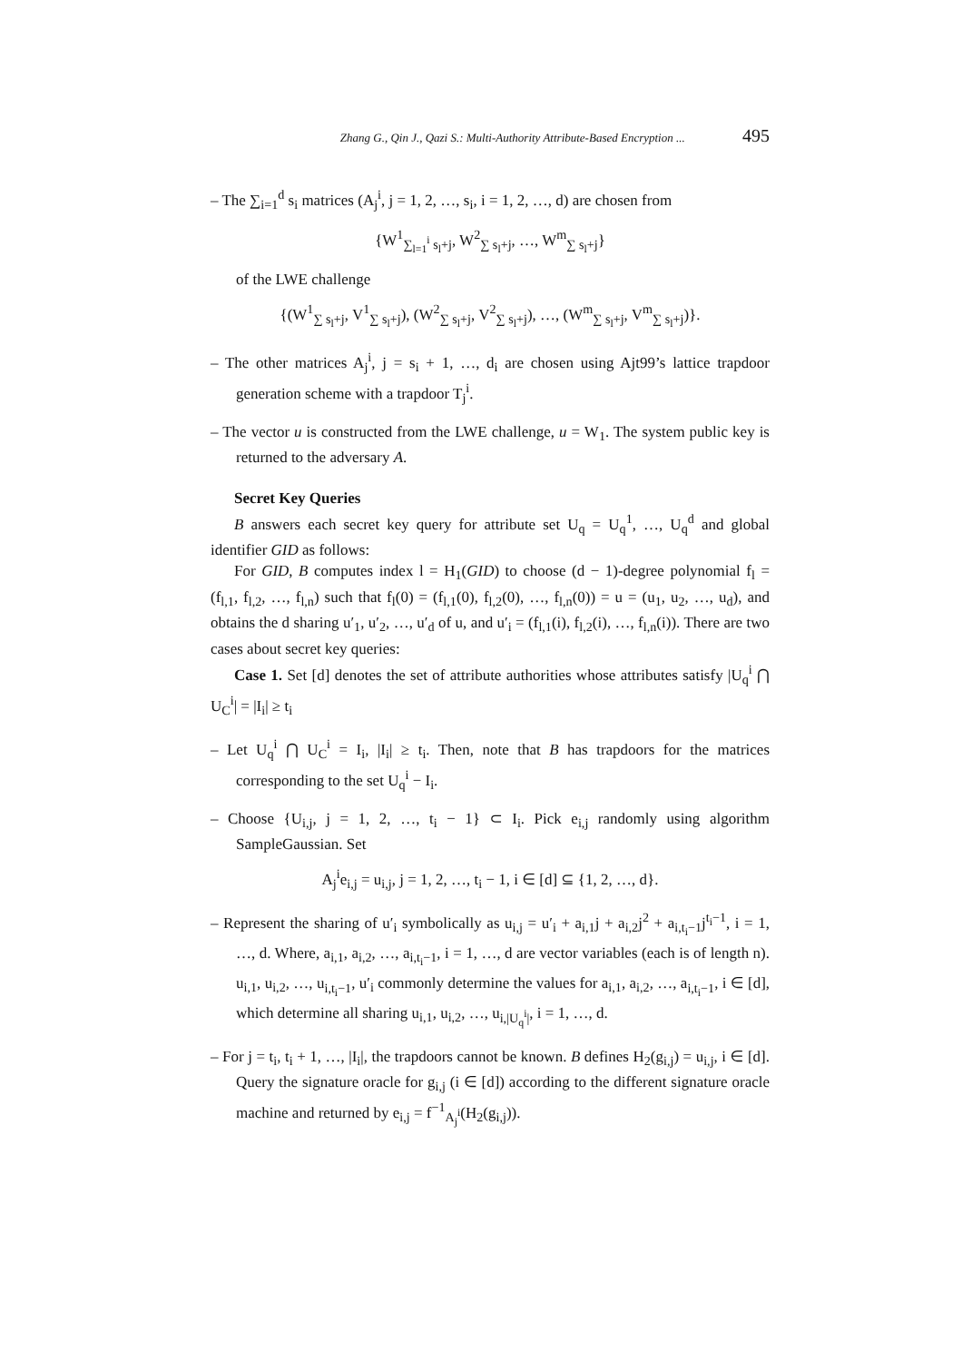Zhang G., Qin J., Qazi S.: Multi-Authority Attribute-Based Encryption ... 495
– The ∑<sub>i=1</sub><sup>d</sup> s<sub>i</sub> matrices (A<sub>j</sub><sup>i</sup>, j = 1, 2, …, s<sub>i</sub>, i = 1, 2, …, d) are chosen from
{W<sup>1</sup><sub>∑<sub>l=1</sub><sup>i</sup> s<sub>l</sub>+j</sub>, W<sup>2</sup><sub>∑ s<sub>l</sub>+j</sub>, …, W<sup>m</sup><sub>∑ s<sub>l</sub>+j</sub>}
of the LWE challenge
{(W<sup>1</sup><sub>∑ s<sub>l</sub>+j</sub>, V<sup>1</sup><sub>∑ s<sub>l</sub>+j</sub>), (W<sup>2</sup><sub>∑ s<sub>l</sub>+j</sub>, V<sup>2</sup><sub>∑ s<sub>l</sub>+j</sub>), …, (W<sup>m</sup><sub>∑ s<sub>l</sub>+j</sub>, V<sup>m</sup><sub>∑ s<sub>l</sub>+j</sub>)}.
– The other matrices A<sub>j</sub><sup>i</sup>, j = s<sub>i</sub> + 1, …, d<sub>i</sub> are chosen using Ajt99’s lattice trapdoor generation scheme with a trapdoor T<sub>j</sub><sup>i</sup>.
– The vector u is constructed from the LWE challenge, u = W<sub>1</sub>. The system public key is returned to the adversary A.
Secret Key Queries
B answers each secret key query for attribute set U<sub>q</sub> = U<sub>q</sub><sup>1</sup>, …, U<sub>q</sub><sup>d</sup> and global identifier GID as follows:
For GID, B computes index l = H<sub>1</sub>(GID) to choose (d − 1)-degree polynomial f<sub>l</sub> = (f<sub>l,1</sub>, f<sub>l,2</sub>, …, f<sub>l,n</sub>) such that f<sub>l</sub>(0) = (f<sub>l,1</sub>(0), f<sub>l,2</sub>(0), …, f<sub>l,n</sub>(0)) = u = (u<sub>1</sub>, u<sub>2</sub>, …, u<sub>d</sub>), and obtains the d sharing u′<sub>1</sub>, u′<sub>2</sub>, …, u′<sub>d</sub> of u, and u′<sub>i</sub> = (f<sub>l,1</sub>(i), f<sub>l,2</sub>(i), …, f<sub>l,n</sub>(i)). There are two cases about secret key queries:
Case 1. Set [d] denotes the set of attribute authorities whose attributes satisfy |U<sub>q</sub><sup>i</sup> ⋂ U<sub>C</sub><sup>i</sup>| = |I<sub>i</sub>| ≥ t<sub>i</sub>
– Let U<sub>q</sub><sup>i</sup> ⋂ U<sub>C</sub><sup>i</sup> = I<sub>i</sub>, |I<sub>i</sub>| ≥ t<sub>i</sub>. Then, note that B has trapdoors for the matrices corresponding to the set U<sub>q</sub><sup>i</sup> − I<sub>i</sub>.
– Choose {U<sub>i,j</sub>, j = 1, 2, …, t<sub>i</sub> − 1} ⊂ I<sub>i</sub>. Pick e<sub>i,j</sub> randomly using algorithm SampleGaussian. Set
A<sub>j</sub><sup>i</sup>e<sub>i,j</sub> = u<sub>i,j</sub>, j = 1, 2, …, t<sub>i</sub> − 1, i ∈ [d] ⊆ {1, 2, …, d}.
– Represent the sharing of u′<sub>i</sub> symbolically as u<sub>i,j</sub> = u′<sub>i</sub> + a<sub>i,1</sub>j + a<sub>i,2</sub>j<sup>2</sup> + a<sub>i,t<sub>i</sub>−1</sub>j<sup>t<sub>i</sub>−1</sup>, i = 1, …, d. Where, a<sub>i,1</sub>, a<sub>i,2</sub>, …, a<sub>i,t<sub>i</sub>−1</sub>, i = 1, …, d are vector variables (each is of length n). u<sub>i,1</sub>, u<sub>i,2</sub>, …, u<sub>i,t<sub>i</sub>−1</sub>, u′<sub>i</sub> commonly determine the values for a<sub>i,1</sub>, a<sub>i,2</sub>, …, a<sub>i,t<sub>i</sub>−1</sub>, i ∈ [d], which determine all sharing u<sub>i,1</sub>, u<sub>i,2</sub>, …, u<sub>i,|U<sub>q</sub><sup>i</sup>|</sub>, i = 1, …, d.
– For j = t<sub>i</sub>, t<sub>i</sub> + 1, …, |I<sub>i</sub>|, the trapdoors cannot be known. B defines H<sub>2</sub>(g<sub>i,j</sub>) = u<sub>i,j</sub>, i ∈ [d]. Query the signature oracle for g<sub>i,j</sub> (i ∈ [d]) according to the different signature oracle machine and returned by e<sub>i,j</sub> = f<sup>−1</sup><sub>A<sub>j</sub><sup>i</sup></sub>(H<sub>2</sub>(g<sub>i,j</sub>)).